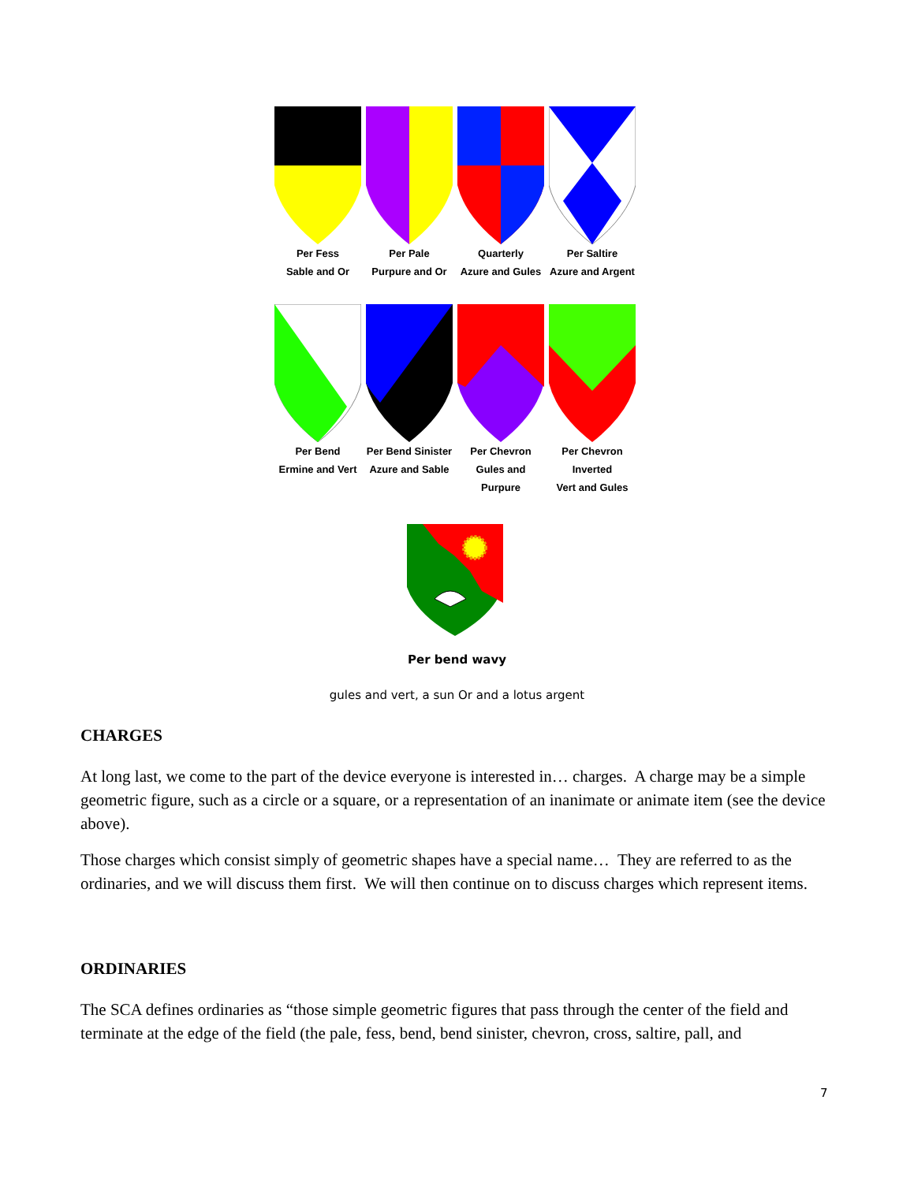Per Fess
Sable and Or
Per Pale
Purpure and Or
Quarterly
Azure and Gules
Per Saltire
Azure and Argent
Per Bend
Ermine and Vert
Per Bend Sinister
Azure and Sable
Per Chevron
Gules and Purpure
Per Chevron Inverted
Vert and Gules
Per bend wavy
gules and vert, a sun Or and a lotus argent
CHARGES
At long last, we come to the part of the device everyone is interested in… charges. A charge may be a simple geometric figure, such as a circle or a square, or a representation of an inanimate or animate item (see the device above).
Those charges which consist simply of geometric shapes have a special name… They are referred to as the ordinaries, and we will discuss them first. We will then continue on to discuss charges which represent items.
ORDINARIES
The SCA defines ordinaries as “those simple geometric figures that pass through the center of the field and terminate at the edge of the field (the pale, fess, bend, bend sinister, chevron, cross, saltire, pall, and
7